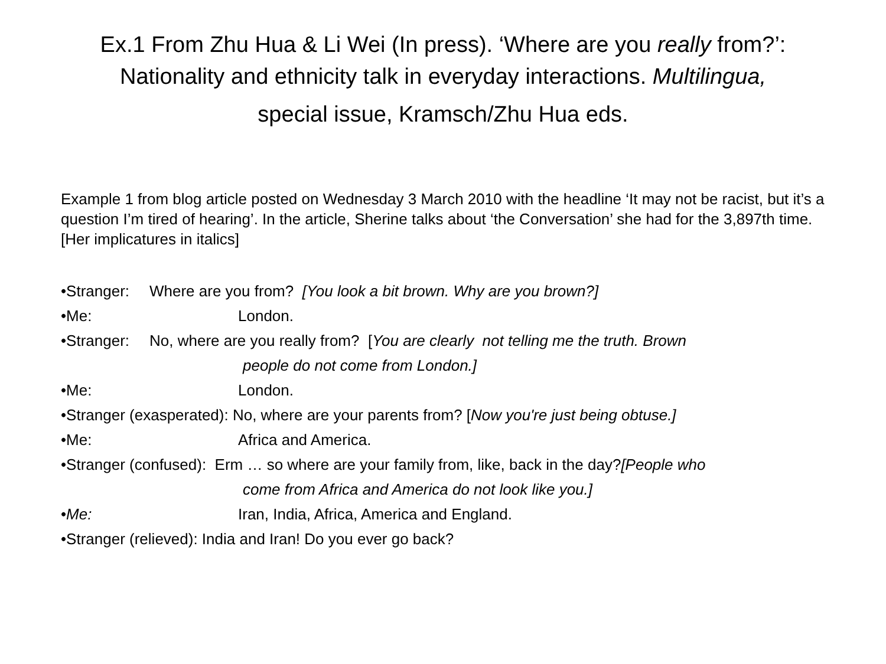Ex.1 From Zhu Hua & Li Wei (In press). ‘Where are you really from?’: Nationality and ethnicity talk in everyday interactions. Multilingua,
special issue, Kramsch/Zhu Hua eds.
Example 1 from blog article posted on Wednesday 3 March 2010 with the headline ‘It may not be racist, but it’s a question I’m tired of hearing’. In the article, Sherine talks about ‘the Conversation’ she had for the 3,897th time. [Her implicatures in italics]
•Stranger: Where are you from? [You look a bit brown. Why are you brown?]
•Me: London.
•Stranger: No, where are you really from? [You are clearly not telling me the truth. Brown
people do not come from London.]
•Me: London.
•Stranger (exasperated): No, where are your parents from? [Now you're just being obtuse.]
•Me: Africa and America.
•Stranger (confused): Erm … so where are your family from, like, back in the day? [People who
come from Africa and America do not look like you.]
•Me: Iran, India, Africa, America and England.
•Stranger (relieved): India and Iran! Do you ever go back?